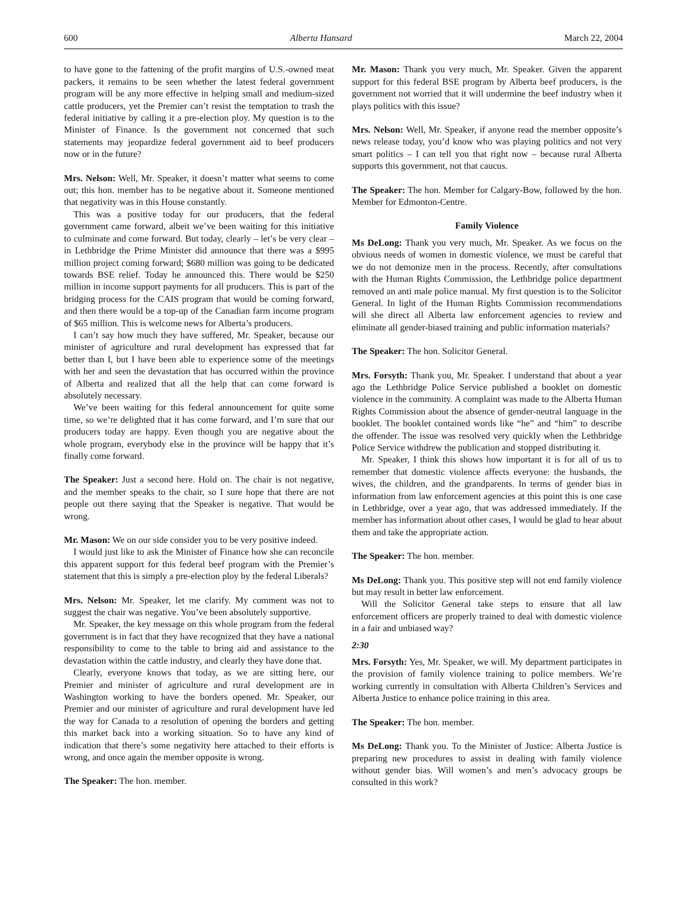600 Alberta Hansard March 22, 2004
to have gone to the fattening of the profit margins of U.S.-owned meat packers, it remains to be seen whether the latest federal government program will be any more effective in helping small and medium-sized cattle producers, yet the Premier can’t resist the temptation to trash the federal initiative by calling it a pre-election ploy. My question is to the Minister of Finance. Is the government not concerned that such statements may jeopardize federal government aid to beef producers now or in the future?
Mrs. Nelson: Well, Mr. Speaker, it doesn’t matter what seems to come out; this hon. member has to be negative about it. Someone mentioned that negativity was in this House constantly.
This was a positive today for our producers, that the federal government came forward, albeit we’ve been waiting for this initiative to culminate and come forward. But today, clearly – let’s be very clear – in Lethbridge the Prime Minister did announce that there was a $995 million project coming forward; $680 million was going to be dedicated towards BSE relief. Today he announced this. There would be $250 million in income support payments for all producers. This is part of the bridging process for the CAIS program that would be coming forward, and then there would be a top-up of the Canadian farm income program of $65 million. This is welcome news for Alberta’s producers.
I can’t say how much they have suffered, Mr. Speaker, because our minister of agriculture and rural development has expressed that far better than I, but I have been able to experience some of the meetings with her and seen the devastation that has occurred within the province of Alberta and realized that all the help that can come forward is absolutely necessary.
We’ve been waiting for this federal announcement for quite some time, so we’re delighted that it has come forward, and I’m sure that our producers today are happy. Even though you are negative about the whole program, everybody else in the province will be happy that it’s finally come forward.
The Speaker: Just a second here. Hold on. The chair is not negative, and the member speaks to the chair, so I sure hope that there are not people out there saying that the Speaker is negative. That would be wrong.
Mr. Mason: We on our side consider you to be very positive indeed.
I would just like to ask the Minister of Finance how she can reconcile this apparent support for this federal beef program with the Premier’s statement that this is simply a pre-election ploy by the federal Liberals?
Mrs. Nelson: Mr. Speaker, let me clarify. My comment was not to suggest the chair was negative. You’ve been absolutely supportive.
Mr. Speaker, the key message on this whole program from the federal government is in fact that they have recognized that they have a national responsibility to come to the table to bring aid and assistance to the devastation within the cattle industry, and clearly they have done that.
Clearly, everyone knows that today, as we are sitting here, our Premier and minister of agriculture and rural development are in Washington working to have the borders opened. Mr. Speaker, our Premier and our minister of agriculture and rural development have led the way for Canada to a resolution of opening the borders and getting this market back into a working situation. So to have any kind of indication that there’s some negativity here attached to their efforts is wrong, and once again the member opposite is wrong.
The Speaker: The hon. member.
Mr. Mason: Thank you very much, Mr. Speaker. Given the apparent support for this federal BSE program by Alberta beef producers, is the government not worried that it will undermine the beef industry when it plays politics with this issue?
Mrs. Nelson: Well, Mr. Speaker, if anyone read the member opposite’s news release today, you’d know who was playing politics and not very smart politics – I can tell you that right now – because rural Alberta supports this government, not that caucus.
The Speaker: The hon. Member for Calgary-Bow, followed by the hon. Member for Edmonton-Centre.
Family Violence
Ms DeLong: Thank you very much, Mr. Speaker. As we focus on the obvious needs of women in domestic violence, we must be careful that we do not demonize men in the process. Recently, after consultations with the Human Rights Commission, the Lethbridge police department removed an anti male police manual. My first question is to the Solicitor General. In light of the Human Rights Commission recommendations will she direct all Alberta law enforcement agencies to review and eliminate all gender-biased training and public information materials?
The Speaker: The hon. Solicitor General.
Mrs. Forsyth: Thank you, Mr. Speaker. I understand that about a year ago the Lethbridge Police Service published a booklet on domestic violence in the community. A complaint was made to the Alberta Human Rights Commission about the absence of gender-neutral language in the booklet. The booklet contained words like “he” and “him” to describe the offender. The issue was resolved very quickly when the Lethbridge Police Service withdrew the publication and stopped distributing it.
Mr. Speaker, I think this shows how important it is for all of us to remember that domestic violence affects everyone: the husbands, the wives, the children, and the grandparents. In terms of gender bias in information from law enforcement agencies at this point this is one case in Lethbridge, over a year ago, that was addressed immediately. If the member has information about other cases, I would be glad to hear about them and take the appropriate action.
The Speaker: The hon. member.
Ms DeLong: Thank you. This positive step will not end family violence but may result in better law enforcement.
Will the Solicitor General take steps to ensure that all law enforcement officers are properly trained to deal with domestic violence in a fair and unbiased way?
2:30
Mrs. Forsyth: Yes, Mr. Speaker, we will. My department participates in the provision of family violence training to police members. We’re working currently in consultation with Alberta Children’s Services and Alberta Justice to enhance police training in this area.
The Speaker: The hon. member.
Ms DeLong: Thank you. To the Minister of Justice: Alberta Justice is preparing new procedures to assist in dealing with family violence without gender bias. Will women’s and men’s advocacy groups be consulted in this work?